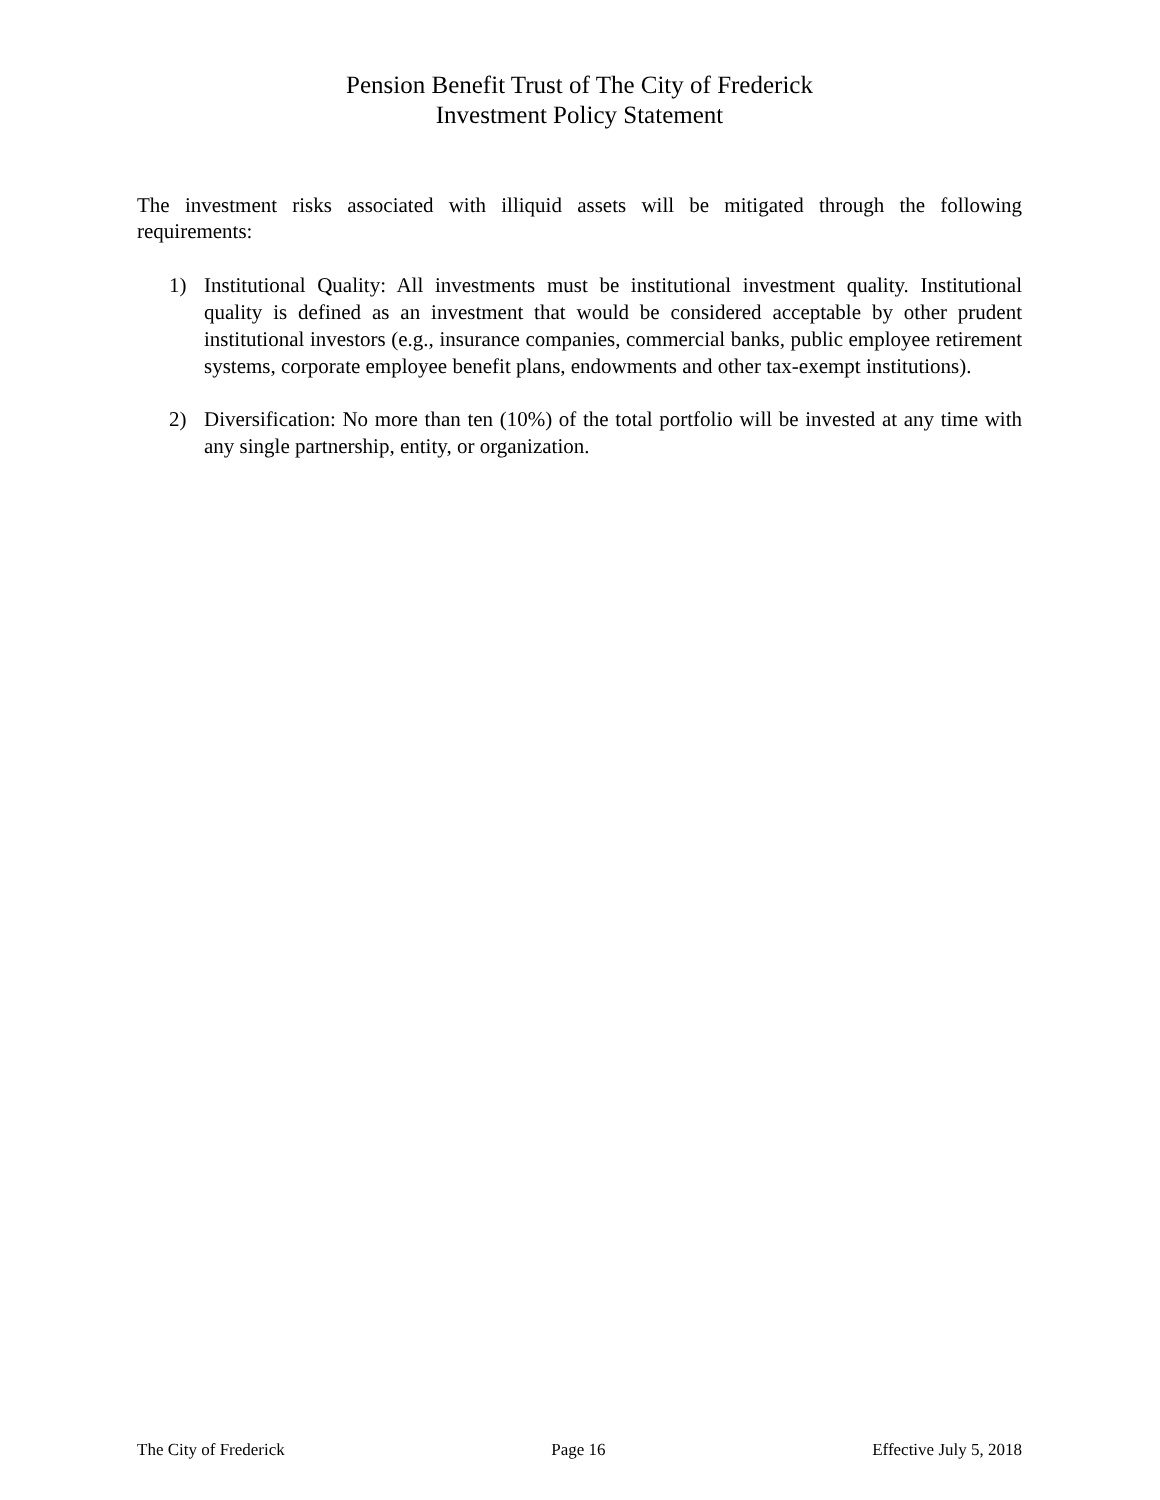Pension Benefit Trust of The City of Frederick
Investment Policy Statement
The investment risks associated with illiquid assets will be mitigated through the following requirements:
1) Institutional Quality: All investments must be institutional investment quality. Institutional quality is defined as an investment that would be considered acceptable by other prudent institutional investors (e.g., insurance companies, commercial banks, public employee retirement systems, corporate employee benefit plans, endowments and other tax-exempt institutions).
2) Diversification: No more than ten (10%) of the total portfolio will be invested at any time with any single partnership, entity, or organization.
The City of Frederick Page 16 Effective July 5, 2018